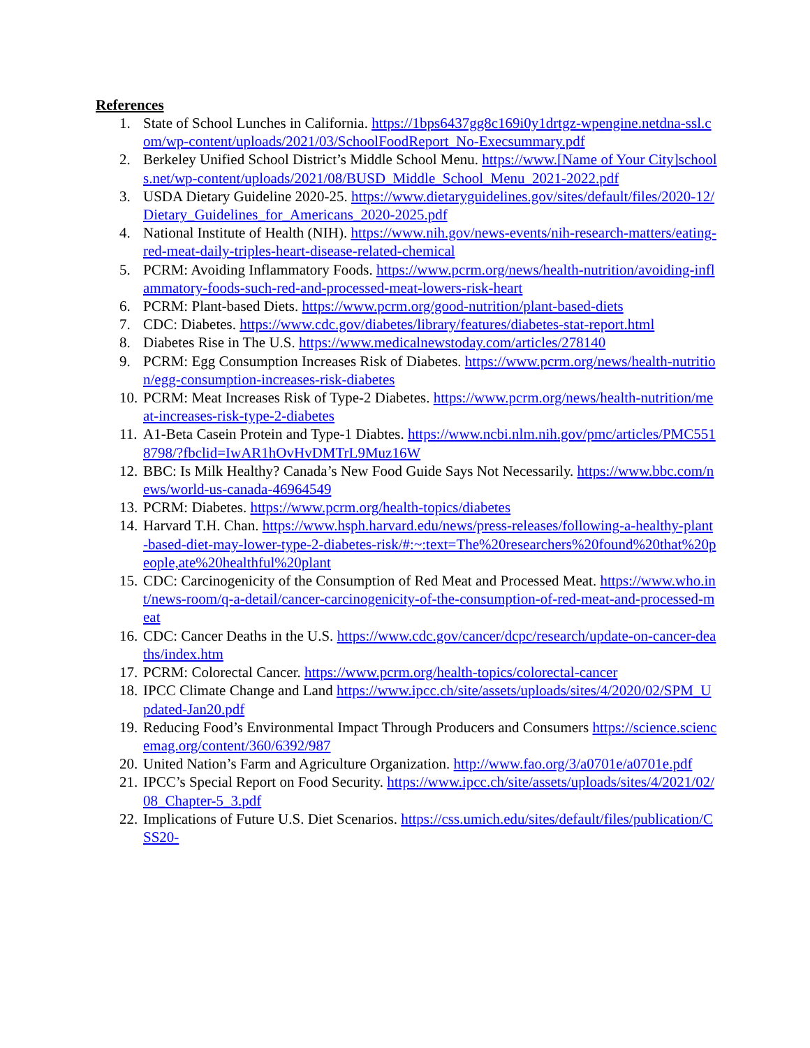References
1. State of School Lunches in California. https://1bps6437gg8c169i0y1drtgz-wpengine.netdna-ssl.com/wp-content/uploads/2021/03/SchoolFoodReport_No-Execsummary.pdf
2. Berkeley Unified School District’s Middle School Menu. https://www.[Name of Your City]schools.net/wp-content/uploads/2021/08/BUSD_Middle_School_Menu_2021-2022.pdf
3. USDA Dietary Guideline 2020-25. https://www.dietaryguidelines.gov/sites/default/files/2020-12/Dietary_Guidelines_for_Americans_2020-2025.pdf
4. National Institute of Health (NIH). https://www.nih.gov/news-events/nih-research-matters/eating-red-meat-daily-triples-heart-disease-related-chemical
5. PCRM: Avoiding Inflammatory Foods. https://www.pcrm.org/news/health-nutrition/avoiding-inflammatory-foods-such-red-and-processed-meat-lowers-risk-heart
6. PCRM: Plant-based Diets. https://www.pcrm.org/good-nutrition/plant-based-diets
7. CDC: Diabetes. https://www.cdc.gov/diabetes/library/features/diabetes-stat-report.html
8. Diabetes Rise in The U.S. https://www.medicalnewstoday.com/articles/278140
9. PCRM: Egg Consumption Increases Risk of Diabetes. https://www.pcrm.org/news/health-nutrition/egg-consumption-increases-risk-diabetes
10. PCRM: Meat Increases Risk of Type-2 Diabetes. https://www.pcrm.org/news/health-nutrition/meat-increases-risk-type-2-diabetes
11. A1-Beta Casein Protein and Type-1 Diabtes. https://www.ncbi.nlm.nih.gov/pmc/articles/PMC5518798/?fbclid=IwAR1hOvHvDMTrL9Muz16W
12. BBC: Is Milk Healthy? Canada’s New Food Guide Says Not Necessarily. https://www.bbc.com/news/world-us-canada-46964549
13. PCRM: Diabetes. https://www.pcrm.org/health-topics/diabetes
14. Harvard T.H. Chan. https://www.hsph.harvard.edu/news/press-releases/following-a-healthy-plant-based-diet-may-lower-type-2-diabetes-risk/#:~:text=The%20researchers%20found%20that%20people,ate%20healthful%20plant
15. CDC: Carcinogenicity of the Consumption of Red Meat and Processed Meat. https://www.who.int/news-room/q-a-detail/cancer-carcinogenicity-of-the-consumption-of-red-meat-and-processed-meat
16. CDC: Cancer Deaths in the U.S. https://www.cdc.gov/cancer/dcpc/research/update-on-cancer-deaths/index.htm
17. PCRM: Colorectal Cancer. https://www.pcrm.org/health-topics/colorectal-cancer
18. IPCC Climate Change and Land https://www.ipcc.ch/site/assets/uploads/sites/4/2020/02/SPM_Updated-Jan20.pdf
19. Reducing Food’s Environmental Impact Through Producers and Consumers https://science.sciencemag.org/content/360/6392/987
20. United Nation’s Farm and Agriculture Organization. http://www.fao.org/3/a0701e/a0701e.pdf
21. IPCC’s Special Report on Food Security. https://www.ipcc.ch/site/assets/uploads/sites/4/2021/02/08_Chapter-5_3.pdf
22. Implications of Future U.S. Diet Scenarios. https://css.umich.edu/sites/default/files/publication/CSS20-